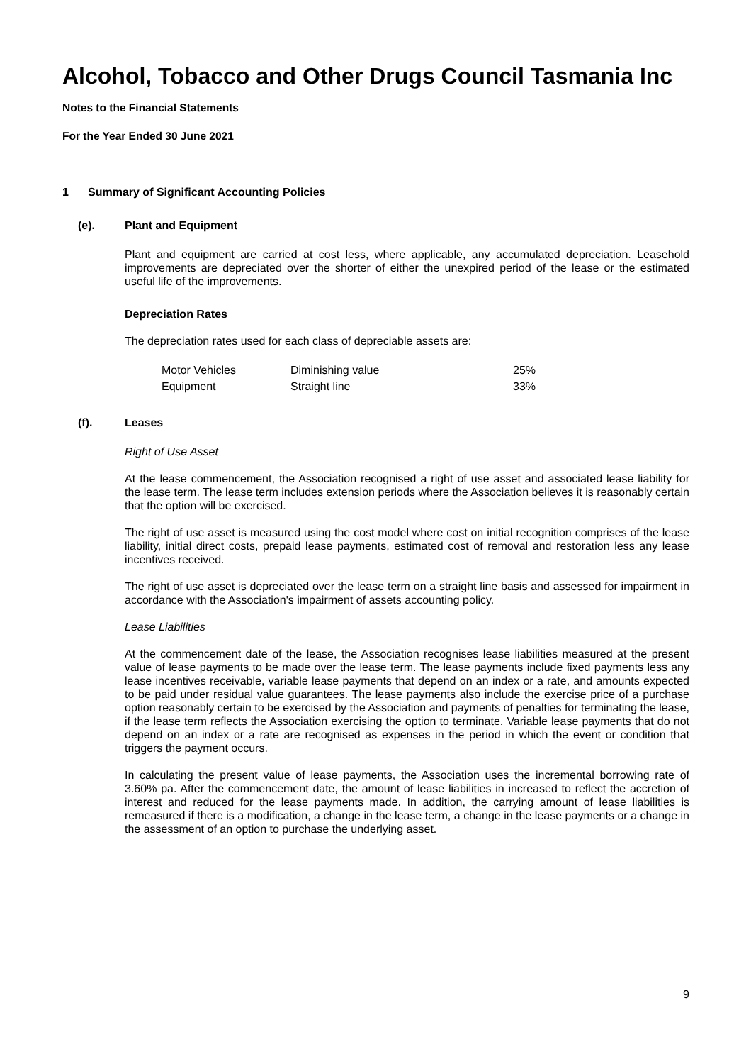Alcohol, Tobacco and Other Drugs Council Tasmania Inc
Notes to the Financial Statements
For the Year Ended 30 June 2021
1 Summary of Significant Accounting Policies
(e). Plant and Equipment
Plant and equipment are carried at cost less, where applicable, any accumulated depreciation. Leasehold improvements are depreciated over the shorter of either the unexpired period of the lease or the estimated useful life of the improvements.
Depreciation Rates
The depreciation rates used for each class of depreciable assets are:
| Motor Vehicles | Diminishing value | 25% |
| Equipment | Straight line | 33% |
(f). Leases
Right of Use Asset
At the lease commencement, the Association recognised a right of use asset and associated lease liability for the lease term. The lease term includes extension periods where the Association believes it is reasonably certain that the option will be exercised.
The right of use asset is measured using the cost model where cost on initial recognition comprises of the lease liability, initial direct costs, prepaid lease payments, estimated cost of removal and restoration less any lease incentives received.
The right of use asset is depreciated over the lease term on a straight line basis and assessed for impairment in accordance with the Association's impairment of assets accounting policy.
Lease Liabilities
At the commencement date of the lease, the Association recognises lease liabilities measured at the present value of lease payments to be made over the lease term. The lease payments include fixed payments less any lease incentives receivable, variable lease payments that depend on an index or a rate, and amounts expected to be paid under residual value guarantees. The lease payments also include the exercise price of a purchase option reasonably certain to be exercised by the Association and payments of penalties for terminating the lease, if the lease term reflects the Association exercising the option to terminate. Variable lease payments that do not depend on an index or a rate are recognised as expenses in the period in which the event or condition that triggers the payment occurs.
In calculating the present value of lease payments, the Association uses the incremental borrowing rate of 3.60% pa. After the commencement date, the amount of lease liabilities in increased to reflect the accretion of interest and reduced for the lease payments made. In addition, the carrying amount of lease liabilities is remeasured if there is a modification, a change in the lease term, a change in the lease payments or a change in the assessment of an option to purchase the underlying asset.
9